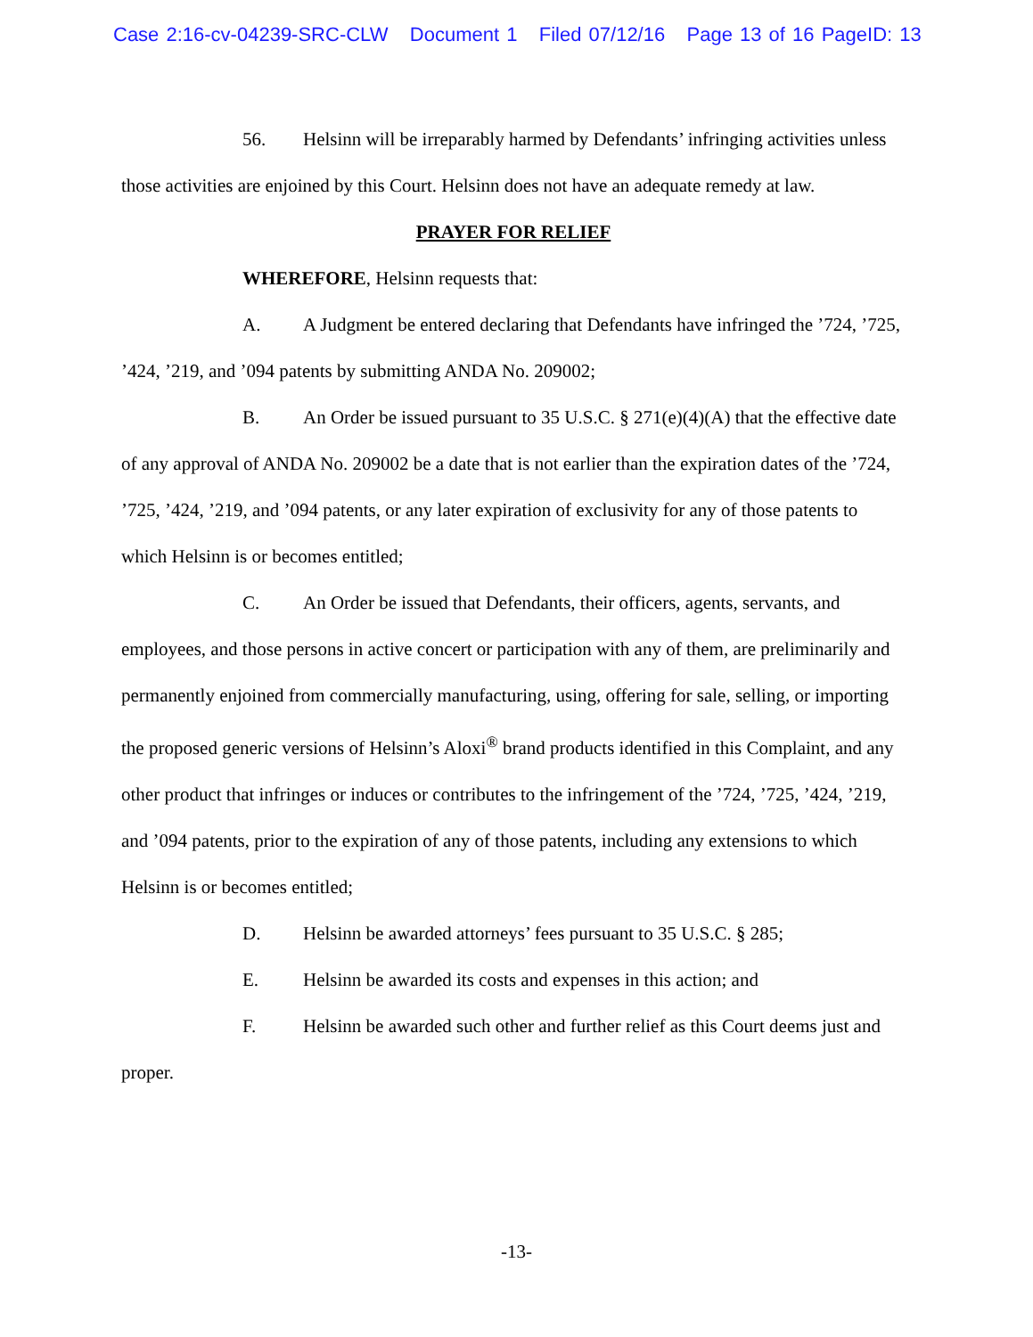Case 2:16-cv-04239-SRC-CLW Document 1 Filed 07/12/16 Page 13 of 16 PageID: 13
56. Helsinn will be irreparably harmed by Defendants’ infringing activities unless those activities are enjoined by this Court. Helsinn does not have an adequate remedy at law.
PRAYER FOR RELIEF
WHEREFORE, Helsinn requests that:
A. A Judgment be entered declaring that Defendants have infringed the ’724, ’725, ’424, ’219, and ’094 patents by submitting ANDA No. 209002;
B. An Order be issued pursuant to 35 U.S.C. § 271(e)(4)(A) that the effective date of any approval of ANDA No. 209002 be a date that is not earlier than the expiration dates of the ’724, ’725, ’424, ’219, and ’094 patents, or any later expiration of exclusivity for any of those patents to which Helsinn is or becomes entitled;
C. An Order be issued that Defendants, their officers, agents, servants, and employees, and those persons in active concert or participation with any of them, are preliminarily and permanently enjoined from commercially manufacturing, using, offering for sale, selling, or importing the proposed generic versions of Helsinn’s Aloxi<sup>®</sup> brand products identified in this Complaint, and any other product that infringes or induces or contributes to the infringement of the ’724, ’725, ’424, ’219, and ’094 patents, prior to the expiration of any of those patents, including any extensions to which Helsinn is or becomes entitled;
D. Helsinn be awarded attorneys’ fees pursuant to 35 U.S.C. § 285;
E. Helsinn be awarded its costs and expenses in this action; and
F. Helsinn be awarded such other and further relief as this Court deems just and proper.
-13-